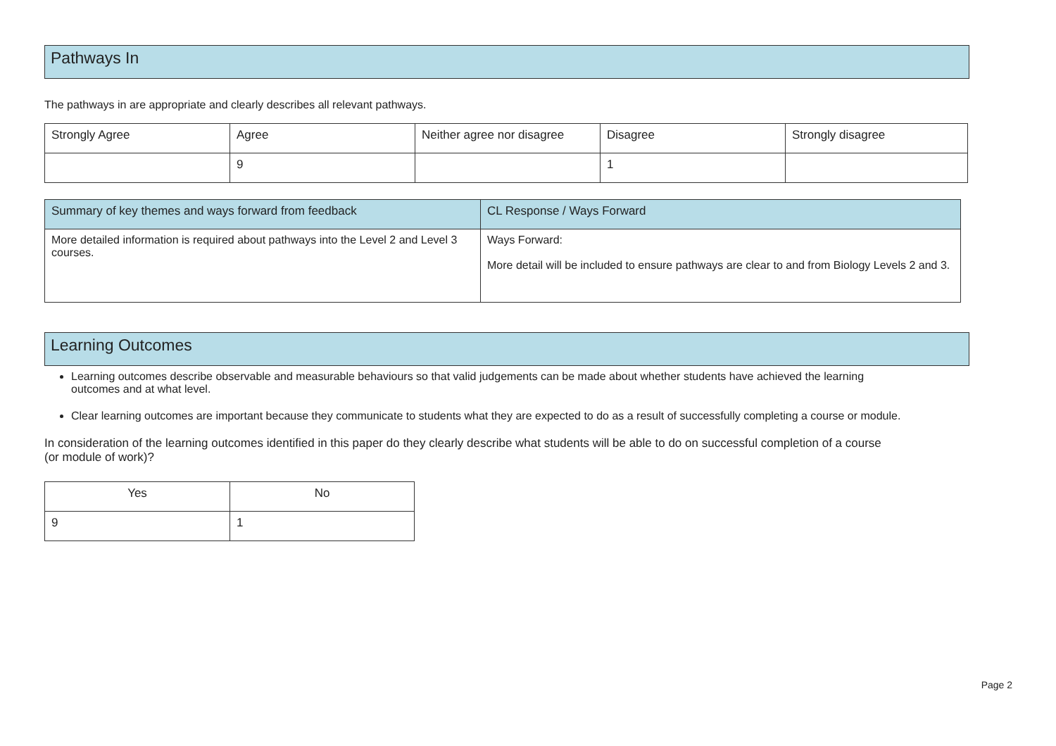Pathways In
The pathways in are appropriate and clearly describes all relevant pathways.
| Strongly Agree | Agree | Neither agree nor disagree | Disagree | Strongly disagree |
| | 9 | | 1 | |
| Summary of key themes and ways forward from feedback | CL Response / Ways Forward |
| More detailed information is required about pathways into the Level 2 and Level 3 courses. | Ways Forward: More detail will be included to ensure pathways are clear to and from Biology Levels 2 and 3. |
Learning Outcomes
Learning outcomes describe observable and measurable behaviours so that valid judgements can be made about whether students have achieved the learning outcomes and at what level.
Clear learning outcomes are important because they communicate to students what they are expected to do as a result of successfully completing a course or module.
In consideration of the learning outcomes identified in this paper do they clearly describe what students will be able to do on successful completion of a course (or module of work)?
| Yes | No |
| 9 | 1 |
Page 2